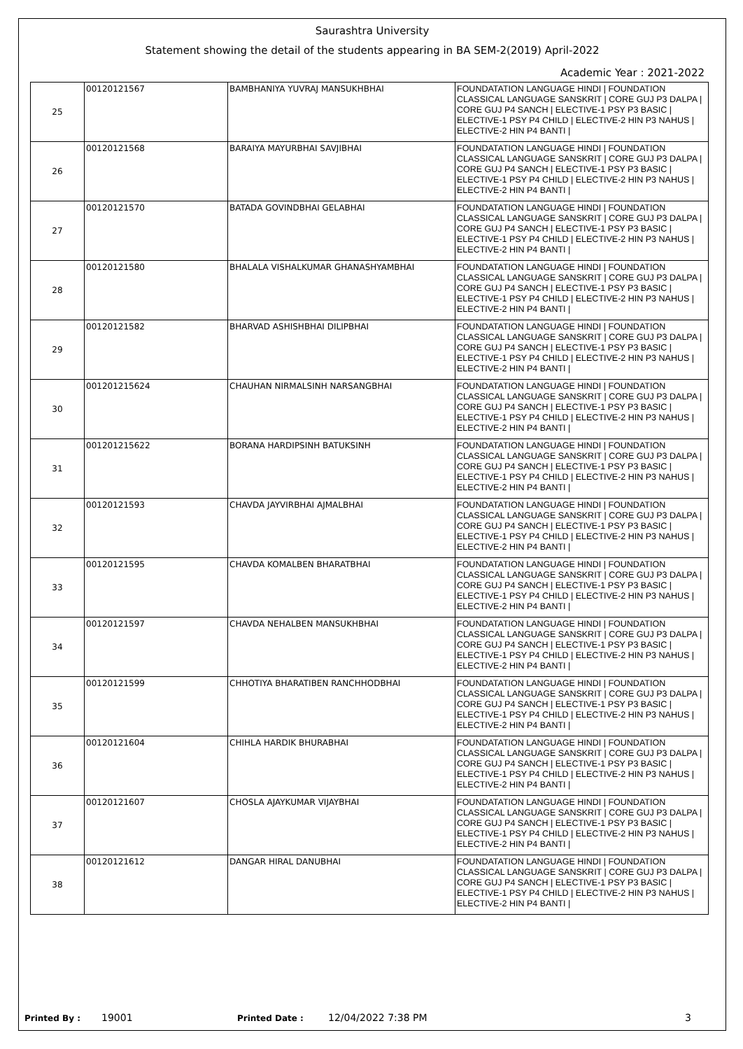Saurashtra University
Statement showing the detail of the students appearing in BA SEM-2(2019) April-2022
Academic Year : 2021-2022
| 25 | 00120121567 | BAMBHANIYA YUVRAJ MANSUKHBHAI | FOUNDATATION LANGUAGE HINDI / FOUNDATION CLASSICAL LANGUAGE SANSKRIT / CORE GUJ P3 DALPA / CORE GUJ P4 SANCH / ELECTIVE-1 PSY P3 BASIC / ELECTIVE-1 PSY P4 CHILD / ELECTIVE-2 HIN P3 NAHUS / ELECTIVE-2 HIN P4 BANTI / |
| 26 | 00120121568 | BARAIYA MAYURBHAI SAVJIBHAI | FOUNDATATION LANGUAGE HINDI / FOUNDATION CLASSICAL LANGUAGE SANSKRIT / CORE GUJ P3 DALPA / CORE GUJ P4 SANCH / ELECTIVE-1 PSY P3 BASIC / ELECTIVE-1 PSY P4 CHILD / ELECTIVE-2 HIN P3 NAHUS / ELECTIVE-2 HIN P4 BANTI / |
| 27 | 00120121570 | BATADA GOVINDBHAI GELABHAI | FOUNDATATION LANGUAGE HINDI / FOUNDATION CLASSICAL LANGUAGE SANSKRIT / CORE GUJ P3 DALPA / CORE GUJ P4 SANCH / ELECTIVE-1 PSY P3 BASIC / ELECTIVE-1 PSY P4 CHILD / ELECTIVE-2 HIN P3 NAHUS / ELECTIVE-2 HIN P4 BANTI / |
| 28 | 00120121580 | BHALALA VISHALKUMAR GHANASHYAMBHAI | FOUNDATATION LANGUAGE HINDI / FOUNDATION CLASSICAL LANGUAGE SANSKRIT / CORE GUJ P3 DALPA / CORE GUJ P4 SANCH / ELECTIVE-1 PSY P3 BASIC / ELECTIVE-1 PSY P4 CHILD / ELECTIVE-2 HIN P3 NAHUS / ELECTIVE-2 HIN P4 BANTI / |
| 29 | 00120121582 | BHARVAD ASHISHBHAI DILIPBHAI | FOUNDATATION LANGUAGE HINDI / FOUNDATION CLASSICAL LANGUAGE SANSKRIT / CORE GUJ P3 DALPA / CORE GUJ P4 SANCH / ELECTIVE-1 PSY P3 BASIC / ELECTIVE-1 PSY P4 CHILD / ELECTIVE-2 HIN P3 NAHUS / ELECTIVE-2 HIN P4 BANTI / |
| 30 | 001201215624 | CHAUHAN NIRMALSINH NARSANGBHAI | FOUNDATATION LANGUAGE HINDI / FOUNDATION CLASSICAL LANGUAGE SANSKRIT / CORE GUJ P3 DALPA / CORE GUJ P4 SANCH / ELECTIVE-1 PSY P3 BASIC / ELECTIVE-1 PSY P4 CHILD / ELECTIVE-2 HIN P3 NAHUS / ELECTIVE-2 HIN P4 BANTI / |
| 31 | 001201215622 | BORANA HARDIPSINH BATUKSINH | FOUNDATATION LANGUAGE HINDI / FOUNDATION CLASSICAL LANGUAGE SANSKRIT / CORE GUJ P3 DALPA / CORE GUJ P4 SANCH / ELECTIVE-1 PSY P3 BASIC / ELECTIVE-1 PSY P4 CHILD / ELECTIVE-2 HIN P3 NAHUS / ELECTIVE-2 HIN P4 BANTI / |
| 32 | 00120121593 | CHAVDA JAYVIRBHAI AJMALBHAI | FOUNDATATION LANGUAGE HINDI / FOUNDATION CLASSICAL LANGUAGE SANSKRIT / CORE GUJ P3 DALPA / CORE GUJ P4 SANCH / ELECTIVE-1 PSY P3 BASIC / ELECTIVE-1 PSY P4 CHILD / ELECTIVE-2 HIN P3 NAHUS / ELECTIVE-2 HIN P4 BANTI / |
| 33 | 00120121595 | CHAVDA KOMALBEN BHARATBHAI | FOUNDATATION LANGUAGE HINDI / FOUNDATION CLASSICAL LANGUAGE SANSKRIT / CORE GUJ P3 DALPA / CORE GUJ P4 SANCH / ELECTIVE-1 PSY P3 BASIC / ELECTIVE-1 PSY P4 CHILD / ELECTIVE-2 HIN P3 NAHUS / ELECTIVE-2 HIN P4 BANTI / |
| 34 | 00120121597 | CHAVDA NEHALBEN MANSUKHBHAI | FOUNDATATION LANGUAGE HINDI / FOUNDATION CLASSICAL LANGUAGE SANSKRIT / CORE GUJ P3 DALPA / CORE GUJ P4 SANCH / ELECTIVE-1 PSY P3 BASIC / ELECTIVE-1 PSY P4 CHILD / ELECTIVE-2 HIN P3 NAHUS / ELECTIVE-2 HIN P4 BANTI / |
| 35 | 00120121599 | CHHOTIYA BHARATIBEN RANCHHODBHAI | FOUNDATATION LANGUAGE HINDI / FOUNDATION CLASSICAL LANGUAGE SANSKRIT / CORE GUJ P3 DALPA / CORE GUJ P4 SANCH / ELECTIVE-1 PSY P3 BASIC / ELECTIVE-1 PSY P4 CHILD / ELECTIVE-2 HIN P3 NAHUS / ELECTIVE-2 HIN P4 BANTI / |
| 36 | 00120121604 | CHIHLA HARDIK BHURABHAI | FOUNDATATION LANGUAGE HINDI / FOUNDATION CLASSICAL LANGUAGE SANSKRIT / CORE GUJ P3 DALPA / CORE GUJ P4 SANCH / ELECTIVE-1 PSY P3 BASIC / ELECTIVE-1 PSY P4 CHILD / ELECTIVE-2 HIN P3 NAHUS / ELECTIVE-2 HIN P4 BANTI / |
| 37 | 00120121607 | CHOSLA AJAYKUMAR VIJAYBHAI | FOUNDATATION LANGUAGE HINDI / FOUNDATION CLASSICAL LANGUAGE SANSKRIT / CORE GUJ P3 DALPA / CORE GUJ P4 SANCH / ELECTIVE-1 PSY P3 BASIC / ELECTIVE-1 PSY P4 CHILD / ELECTIVE-2 HIN P3 NAHUS / ELECTIVE-2 HIN P4 BANTI / |
| 38 | 00120121612 | DANGAR HIRAL DANUBHAI | FOUNDATATION LANGUAGE HINDI / FOUNDATION CLASSICAL LANGUAGE SANSKRIT / CORE GUJ P3 DALPA / CORE GUJ P4 SANCH / ELECTIVE-1 PSY P3 BASIC / ELECTIVE-1 PSY P4 CHILD / ELECTIVE-2 HIN P3 NAHUS / ELECTIVE-2 HIN P4 BANTI / |
Printed By : 19001 Printed Date : 12/04/2022 7:38 PM 3